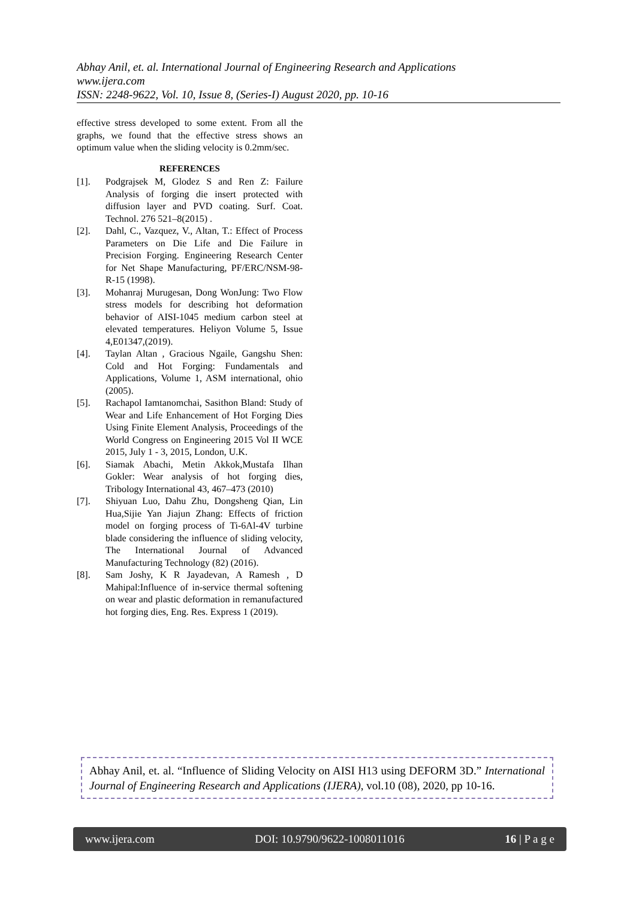Abhay Anil, et. al. International Journal of Engineering Research and Applications
www.ijera.com
ISSN: 2248-9622, Vol. 10, Issue 8, (Series-I) August 2020, pp. 10-16
effective stress developed to some extent. From all the graphs, we found that the effective stress shows an optimum value when the sliding velocity is 0.2mm/sec.
REFERENCES
[1]. Podgrajsek M, Glodez S and Ren Z: Failure Analysis of forging die insert protected with diffusion layer and PVD coating. Surf. Coat. Technol. 276 521–8(2015) .
[2]. Dahl, C., Vazquez, V., Altan, T.: Effect of Process Parameters on Die Life and Die Failure in Precision Forging. Engineering Research Center for Net Shape Manufacturing, PF/ERC/NSM-98-R-15 (1998).
[3]. Mohanraj Murugesan, Dong WonJung: Two Flow stress models for describing hot deformation behavior of AISI-1045 medium carbon steel at elevated temperatures. Heliyon Volume 5, Issue 4,E01347,(2019).
[4]. Taylan Altan , Gracious Ngaile, Gangshu Shen: Cold and Hot Forging: Fundamentals and Applications, Volume 1, ASM international, ohio (2005).
[5]. Rachapol Iamtanomchai, Sasithon Bland: Study of Wear and Life Enhancement of Hot Forging Dies Using Finite Element Analysis, Proceedings of the World Congress on Engineering 2015 Vol II WCE 2015, July 1 - 3, 2015, London, U.K.
[6]. Siamak Abachi, Metin Akkok,Mustafa Ilhan Gokler: Wear analysis of hot forging dies, Tribology International 43, 467–473 (2010)
[7]. Shiyuan Luo, Dahu Zhu, Dongsheng Qian, Lin Hua,Sijie Yan Jiajun Zhang: Effects of friction model on forging process of Ti-6Al-4V turbine blade considering the influence of sliding velocity, The International Journal of Advanced Manufacturing Technology (82) (2016).
[8]. Sam Joshy, K R Jayadevan, A Ramesh , D Mahipal:Influence of in-service thermal softening on wear and plastic deformation in remanufactured hot forging dies, Eng. Res. Express 1 (2019).
Abhay Anil, et. al. “Influence of Sliding Velocity on AISI H13 using DEFORM 3D.” International Journal of Engineering Research and Applications (IJERA), vol.10 (08), 2020, pp 10-16.
www.ijera.com DOI: 10.9790/9622-1008011016 16 | P a g e